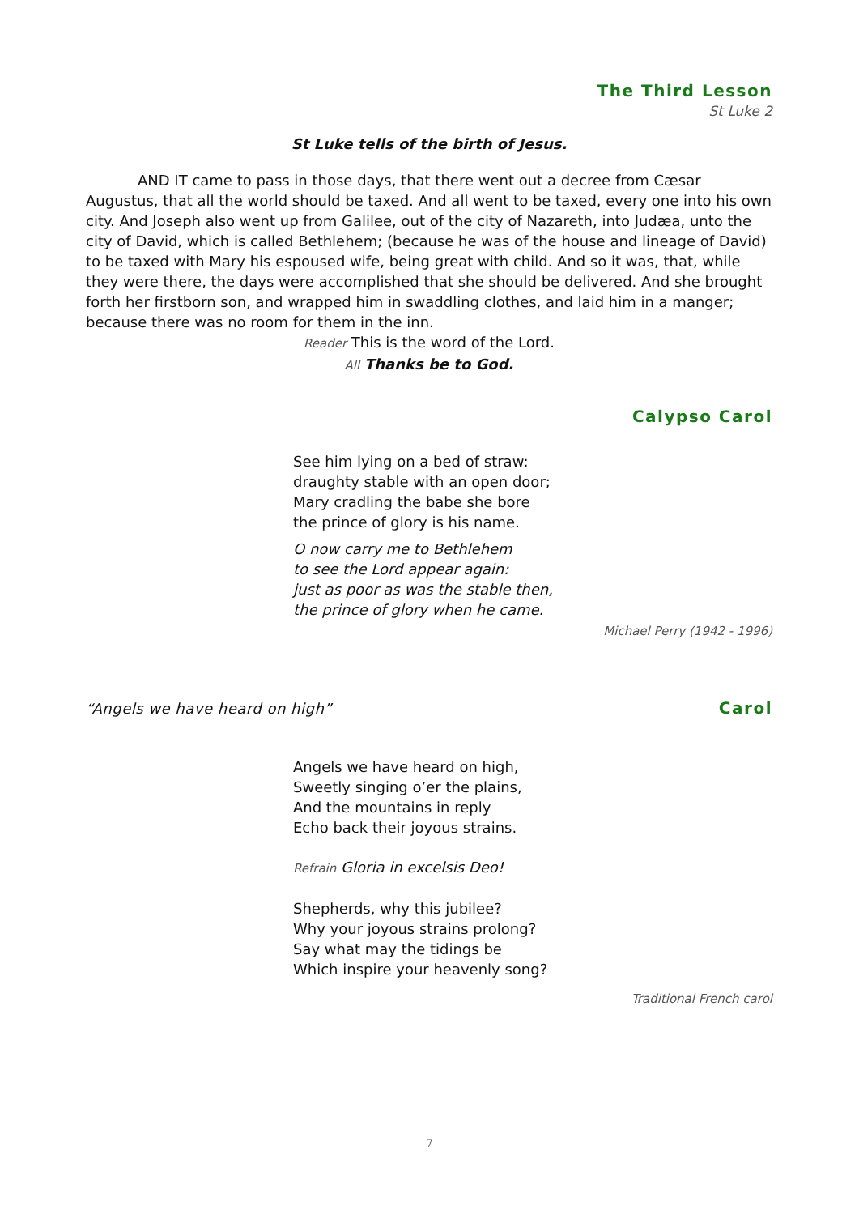The Third Lesson
St Luke 2
St Luke tells of the birth of Jesus.
AND IT came to pass in those days, that there went out a decree from Cæsar Augustus, that all the world should be taxed. And all went to be taxed, every one into his own city. And Joseph also went up from Galilee, out of the city of Nazareth, into Judæa, unto the city of David, which is called Bethlehem; (because he was of the house and lineage of David) to be taxed with Mary his espoused wife, being great with child. And so it was, that, while they were there, the days were accomplished that she should be delivered. And she brought forth her firstborn son, and wrapped him in swaddling clothes, and laid him in a manger; because there was no room for them in the inn.
Reader This is the word of the Lord.
All Thanks be to God.
Calypso Carol
See him lying on a bed of straw:
draughty stable with an open door;
Mary cradling the babe she bore
the prince of glory is his name.
O now carry me to Bethlehem
to see the Lord appear again:
just as poor as was the stable then,
the prince of glory when he came.
Michael Perry (1942 - 1996)
“Angels we have heard on high” Carol
Angels we have heard on high,
Sweetly singing o’er the plains,
And the mountains in reply
Echo back their joyous strains.
Refrain Gloria in excelsis Deo!
Shepherds, why this jubilee?
Why your joyous strains prolong?
Say what may the tidings be
Which inspire your heavenly song?
Traditional French carol
7